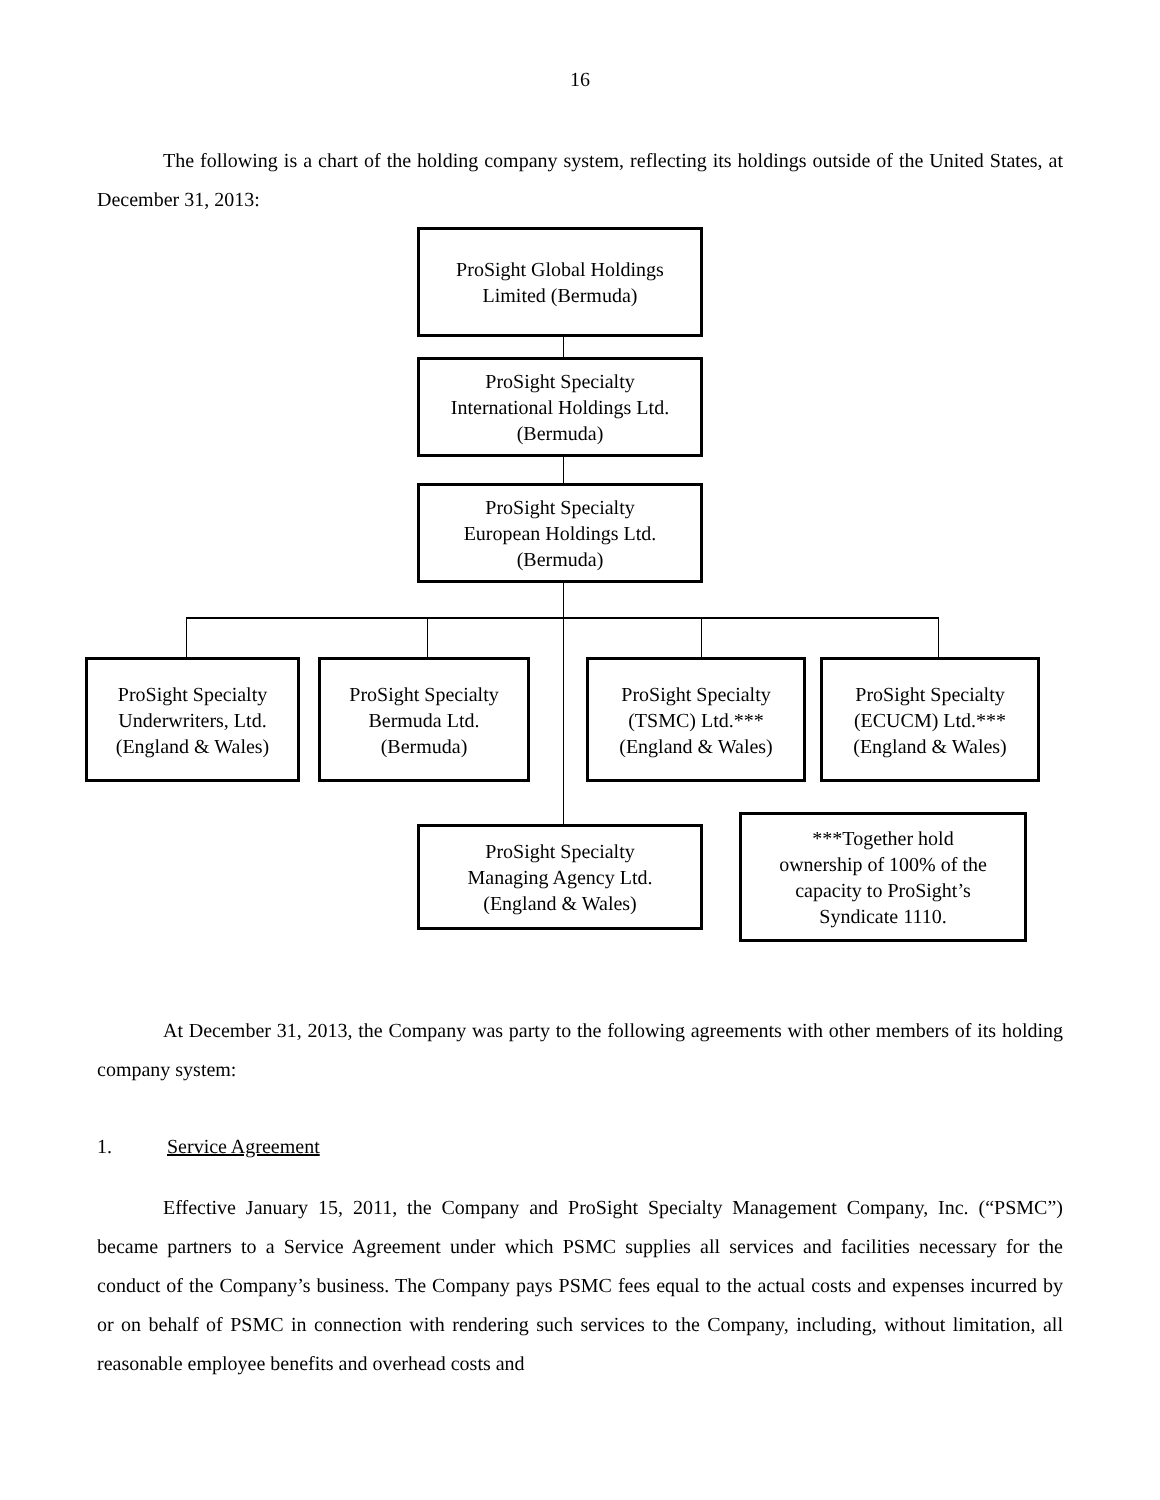16
The following is a chart of the holding company system, reflecting its holdings outside of the United States, at December 31, 2013:
ProSight Global Holdings
Limited (Bermuda)
ProSight Specialty
International Holdings Ltd.
(Bermuda)
ProSight Specialty
European Holdings Ltd.
(Bermuda)
ProSight Specialty
Underwriters, Ltd.
(England & Wales)
ProSight Specialty
Bermuda Ltd.
(Bermuda)
ProSight Specialty
(TSMC) Ltd.***
(England & Wales)
ProSight Specialty
(ECUCM) Ltd.***
(England & Wales)
ProSight Specialty
Managing Agency Ltd.
(England & Wales)
***Together hold
ownership of 100% of the
capacity to ProSight’s
Syndicate 1110.
At December 31, 2013, the Company was party to the following agreements with other members of its holding company system:
1. Service Agreement
Effective January 15, 2011, the Company and ProSight Specialty Management Company, Inc. (“PSMC”) became partners to a Service Agreement under which PSMC supplies all services and facilities necessary for the conduct of the Company’s business. The Company pays PSMC fees equal to the actual costs and expenses incurred by or on behalf of PSMC in connection with rendering such services to the Company, including, without limitation, all reasonable employee benefits and overhead costs and